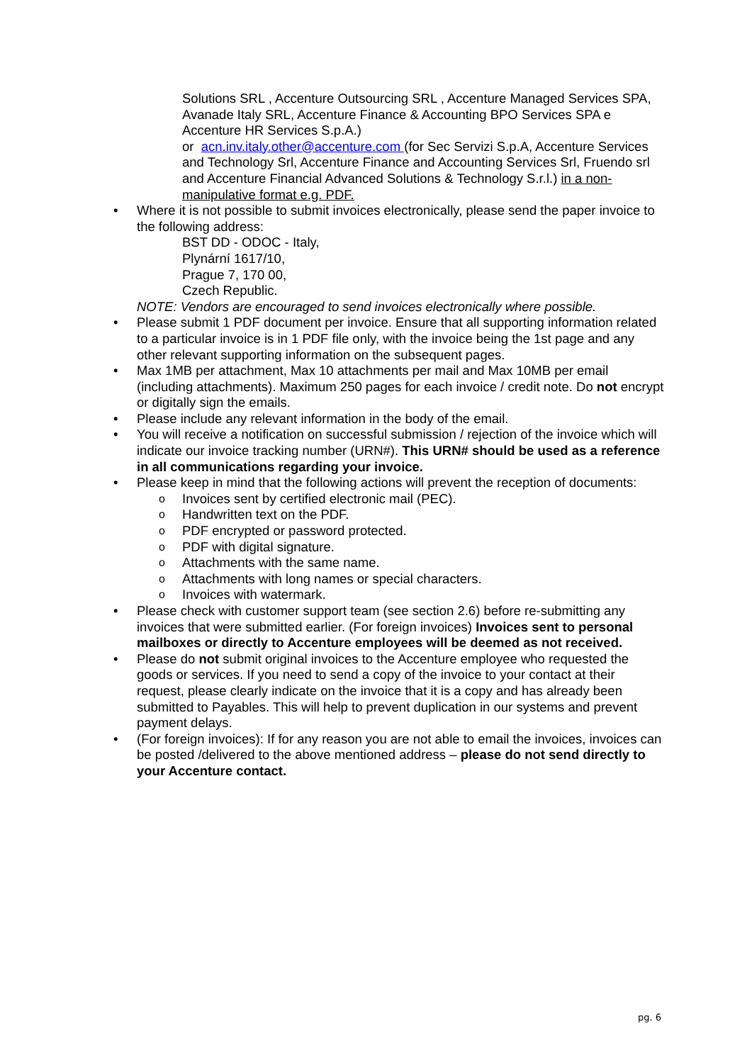Solutions SRL , Accenture Outsourcing SRL , Accenture Managed Services SPA, Avanade Italy SRL, Accenture Finance & Accounting BPO Services SPA e Accenture HR Services S.p.A.)
or acn.inv.italy.other@accenture.com (for Sec Servizi S.p.A, Accenture Services and Technology Srl, Accenture Finance and Accounting Services Srl, Fruendo srl and Accenture Financial Advanced Solutions & Technology S.r.l.) in a non-manipulative format e.g. PDF.
• Where it is not possible to submit invoices electronically, please send the paper invoice to the following address:
BST DD - ODOC - Italy,
Plynární 1617/10,
Prague 7, 170 00,
Czech Republic.
NOTE: Vendors are encouraged to send invoices electronically where possible.
• Please submit 1 PDF document per invoice. Ensure that all supporting information related to a particular invoice is in 1 PDF file only, with the invoice being the 1st page and any other relevant supporting information on the subsequent pages.
• Max 1MB per attachment, Max 10 attachments per mail and Max 10MB per email (including attachments). Maximum 250 pages for each invoice / credit note. Do not encrypt or digitally sign the emails.
• Please include any relevant information in the body of the email.
• You will receive a notification on successful submission / rejection of the invoice which will indicate our invoice tracking number (URN#). This URN# should be used as a reference in all communications regarding your invoice.
• Please keep in mind that the following actions will prevent the reception of documents:
o
Invoices sent by certified electronic mail (PEC).
o
Handwritten text on the PDF.
o
PDF encrypted or password protected.
o
PDF with digital signature.
o
Attachments with the same name.
o
Attachments with long names or special characters.
o
Invoices with watermark.
• Please check with customer support team (see section 2.6) before re-submitting any invoices that were submitted earlier. (For foreign invoices) Invoices sent to personal mailboxes or directly to Accenture employees will be deemed as not received.
• Please do not submit original invoices to the Accenture employee who requested the goods or services. If you need to send a copy of the invoice to your contact at their request, please clearly indicate on the invoice that it is a copy and has already been submitted to Payables. This will help to prevent duplication in our systems and prevent payment delays.
• (For foreign invoices): If for any reason you are not able to email the invoices, invoices can be posted /delivered to the above mentioned address – please do not send directly to your Accenture contact.
pg. 6